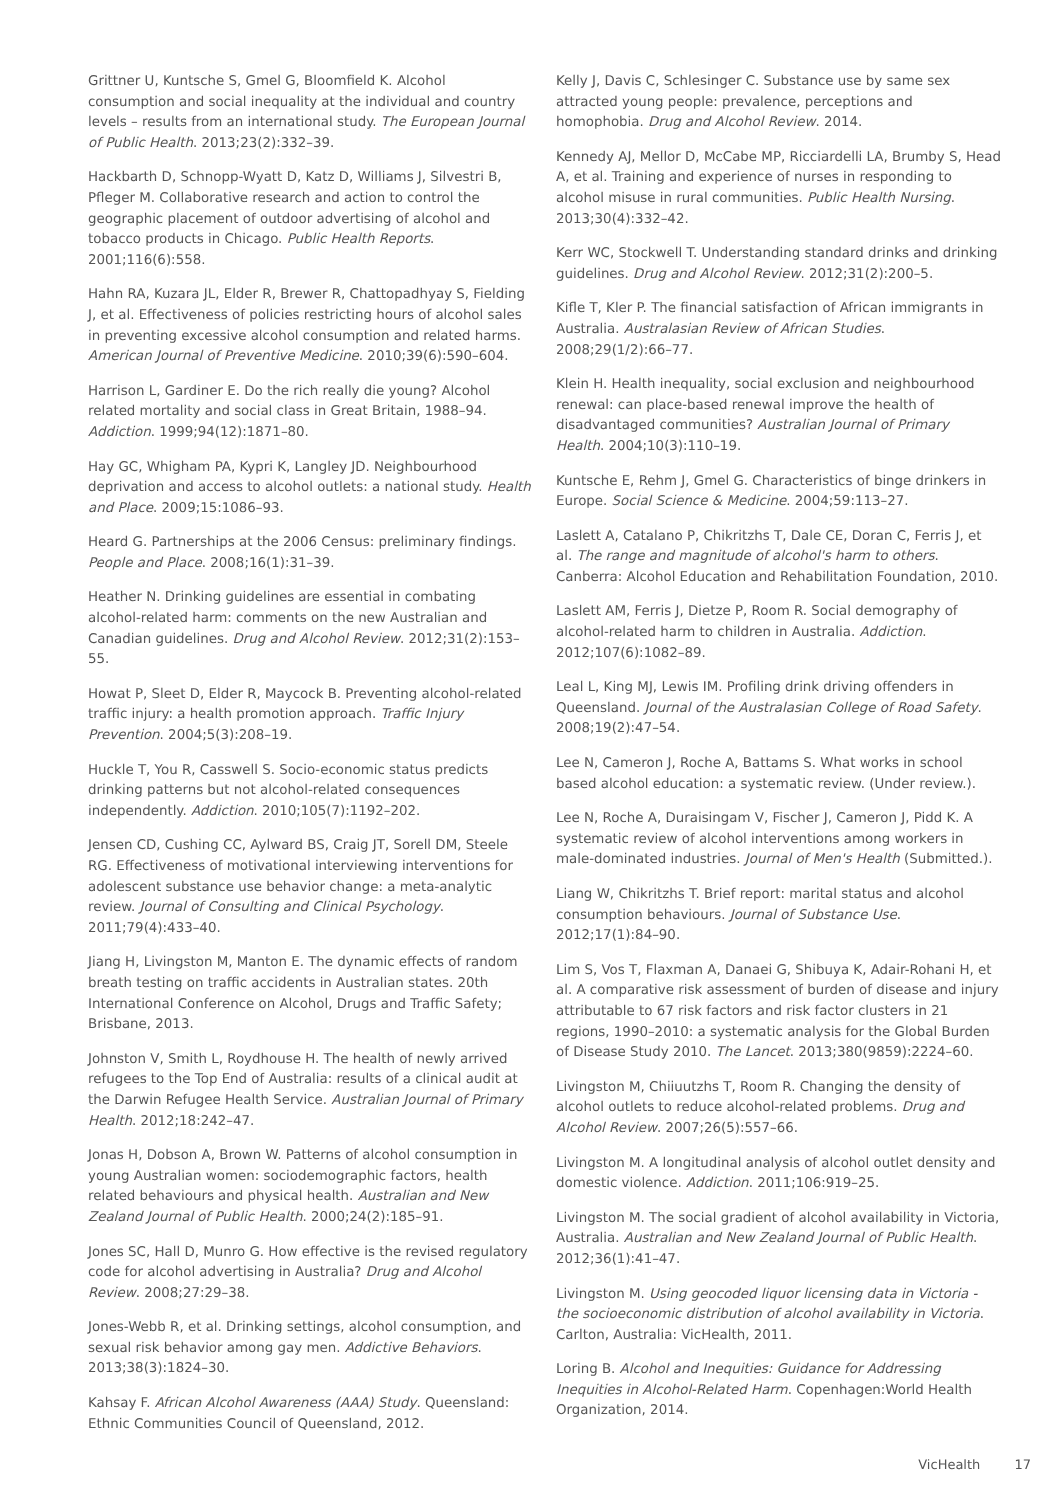Grittner U, Kuntsche S, Gmel G, Bloomfield K. Alcohol consumption and social inequality at the individual and country levels – results from an international study. The European Journal of Public Health. 2013;23(2):332–39.
Hackbarth D, Schnopp-Wyatt D, Katz D, Williams J, Silvestri B, Pfleger M. Collaborative research and action to control the geographic placement of outdoor advertising of alcohol and tobacco products in Chicago. Public Health Reports. 2001;116(6):558.
Hahn RA, Kuzara JL, Elder R, Brewer R, Chattopadhyay S, Fielding J, et al. Effectiveness of policies restricting hours of alcohol sales in preventing excessive alcohol consumption and related harms. American Journal of Preventive Medicine. 2010;39(6):590–604.
Harrison L, Gardiner E. Do the rich really die young? Alcohol related mortality and social class in Great Britain, 1988–94. Addiction. 1999;94(12):1871–80.
Hay GC, Whigham PA, Kypri K, Langley JD. Neighbourhood deprivation and access to alcohol outlets: a national study. Health and Place. 2009;15:1086–93.
Heard G. Partnerships at the 2006 Census: preliminary findings. People and Place. 2008;16(1):31–39.
Heather N. Drinking guidelines are essential in combating alcohol-related harm: comments on the new Australian and Canadian guidelines. Drug and Alcohol Review. 2012;31(2):153–55.
Howat P, Sleet D, Elder R, Maycock B. Preventing alcohol-related traffic injury: a health promotion approach. Traffic Injury Prevention. 2004;5(3):208–19.
Huckle T, You R, Casswell S. Socio-economic status predicts drinking patterns but not alcohol-related consequences independently. Addiction. 2010;105(7):1192–202.
Jensen CD, Cushing CC, Aylward BS, Craig JT, Sorell DM, Steele RG. Effectiveness of motivational interviewing interventions for adolescent substance use behavior change: a meta-analytic review. Journal of Consulting and Clinical Psychology. 2011;79(4):433–40.
Jiang H, Livingston M, Manton E. The dynamic effects of random breath testing on traffic accidents in Australian states. 20th International Conference on Alcohol, Drugs and Traffic Safety; Brisbane, 2013.
Johnston V, Smith L, Roydhouse H. The health of newly arrived refugees to the Top End of Australia: results of a clinical audit at the Darwin Refugee Health Service. Australian Journal of Primary Health. 2012;18:242–47.
Jonas H, Dobson A, Brown W. Patterns of alcohol consumption in young Australian women: sociodemographic factors, health related behaviours and physical health. Australian and New Zealand Journal of Public Health. 2000;24(2):185–91.
Jones SC, Hall D, Munro G. How effective is the revised regulatory code for alcohol advertising in Australia? Drug and Alcohol Review. 2008;27:29–38.
Jones-Webb R, et al. Drinking settings, alcohol consumption, and sexual risk behavior among gay men. Addictive Behaviors. 2013;38(3):1824–30.
Kahsay F. African Alcohol Awareness (AAA) Study. Queensland: Ethnic Communities Council of Queensland, 2012.
Kelly J, Davis C, Schlesinger C. Substance use by same sex attracted young people: prevalence, perceptions and homophobia. Drug and Alcohol Review. 2014.
Kennedy AJ, Mellor D, McCabe MP, Ricciardelli LA, Brumby S, Head A, et al. Training and experience of nurses in responding to alcohol misuse in rural communities. Public Health Nursing. 2013;30(4):332–42.
Kerr WC, Stockwell T. Understanding standard drinks and drinking guidelines. Drug and Alcohol Review. 2012;31(2):200–5.
Kifle T, Kler P. The financial satisfaction of African immigrants in Australia. Australasian Review of African Studies. 2008;29(1/2):66–77.
Klein H. Health inequality, social exclusion and neighbourhood renewal: can place-based renewal improve the health of disadvantaged communities? Australian Journal of Primary Health. 2004;10(3):110–19.
Kuntsche E, Rehm J, Gmel G. Characteristics of binge drinkers in Europe. Social Science & Medicine. 2004;59:113–27.
Laslett A, Catalano P, Chikritzhs T, Dale CE, Doran C, Ferris J, et al. The range and magnitude of alcohol's harm to others. Canberra: Alcohol Education and Rehabilitation Foundation, 2010.
Laslett AM, Ferris J, Dietze P, Room R. Social demography of alcohol-related harm to children in Australia. Addiction. 2012;107(6):1082–89.
Leal L, King MJ, Lewis IM. Profiling drink driving offenders in Queensland. Journal of the Australasian College of Road Safety. 2008;19(2):47–54.
Lee N, Cameron J, Roche A, Battams S. What works in school based alcohol education: a systematic review. (Under review.).
Lee N, Roche A, Duraisingam V, Fischer J, Cameron J, Pidd K. A systematic review of alcohol interventions among workers in male-dominated industries. Journal of Men's Health (Submitted.).
Liang W, Chikritzhs T. Brief report: marital status and alcohol consumption behaviours. Journal of Substance Use. 2012;17(1):84–90.
Lim S, Vos T, Flaxman A, Danaei G, Shibuya K, Adair-Rohani H, et al. A comparative risk assessment of burden of disease and injury attributable to 67 risk factors and risk factor clusters in 21 regions, 1990–2010: a systematic analysis for the Global Burden of Disease Study 2010. The Lancet. 2013;380(9859):2224–60.
Livingston M, Chiiuutzhs T, Room R. Changing the density of alcohol outlets to reduce alcohol-related problems. Drug and Alcohol Review. 2007;26(5):557–66.
Livingston M. A longitudinal analysis of alcohol outlet density and domestic violence. Addiction. 2011;106:919–25.
Livingston M. The social gradient of alcohol availability in Victoria, Australia. Australian and New Zealand Journal of Public Health. 2012;36(1):41–47.
Livingston M. Using geocoded liquor licensing data in Victoria - the socioeconomic distribution of alcohol availability in Victoria. Carlton, Australia: VicHealth, 2011.
Loring B. Alcohol and Inequities: Guidance for Addressing Inequities in Alcohol-Related Harm. Copenhagen:World Health Organization, 2014.
VicHealth 17